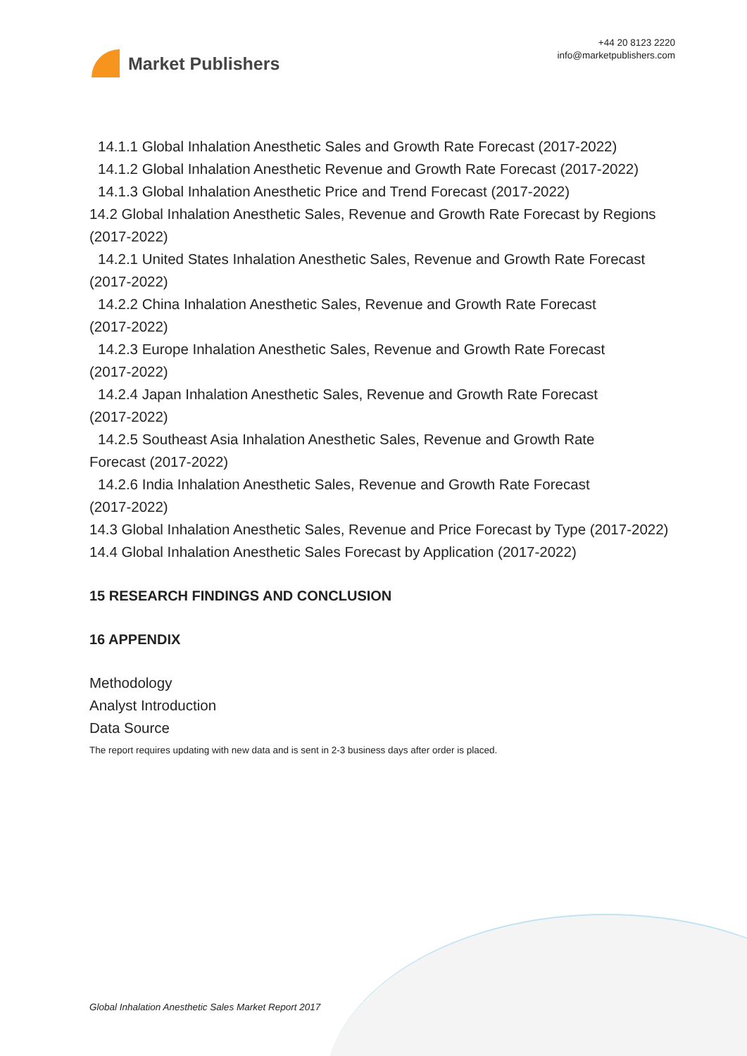Market Publishers
+44 20 8123 2220
info@marketpublishers.com
14.1.1 Global Inhalation Anesthetic Sales and Growth Rate Forecast (2017-2022)
14.1.2 Global Inhalation Anesthetic Revenue and Growth Rate Forecast (2017-2022)
14.1.3 Global Inhalation Anesthetic Price and Trend Forecast (2017-2022)
14.2 Global Inhalation Anesthetic Sales, Revenue and Growth Rate Forecast by Regions (2017-2022)
14.2.1 United States Inhalation Anesthetic Sales, Revenue and Growth Rate Forecast (2017-2022)
14.2.2 China Inhalation Anesthetic Sales, Revenue and Growth Rate Forecast
(2017-2022)
14.2.3 Europe Inhalation Anesthetic Sales, Revenue and Growth Rate Forecast
(2017-2022)
14.2.4 Japan Inhalation Anesthetic Sales, Revenue and Growth Rate Forecast
(2017-2022)
14.2.5 Southeast Asia Inhalation Anesthetic Sales, Revenue and Growth Rate
Forecast (2017-2022)
14.2.6 India Inhalation Anesthetic Sales, Revenue and Growth Rate Forecast
(2017-2022)
14.3 Global Inhalation Anesthetic Sales, Revenue and Price Forecast by Type (2017-2022)
14.4 Global Inhalation Anesthetic Sales Forecast by Application (2017-2022)
15 RESEARCH FINDINGS AND CONCLUSION
16 APPENDIX
Methodology
Analyst Introduction
Data Source
The report requires updating with new data and is sent in 2-3 business days after order is placed.
Global Inhalation Anesthetic Sales Market Report 2017